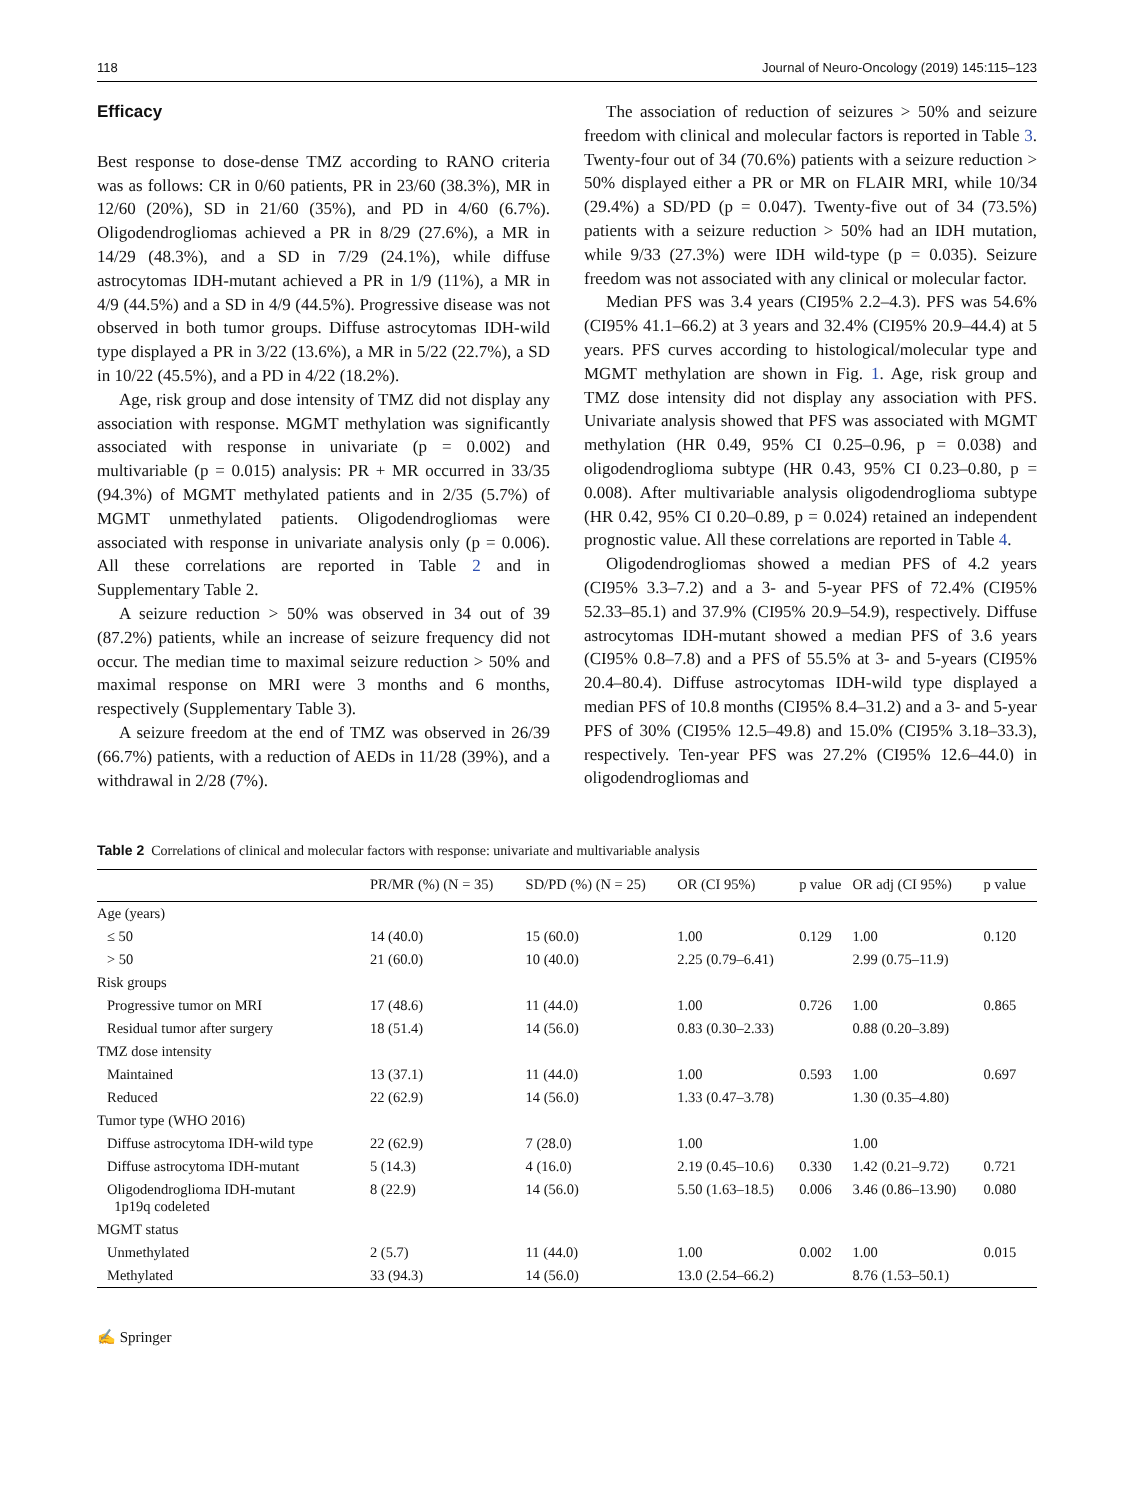118 Journal of Neuro-Oncology (2019) 145:115–123
Efficacy
Best response to dose-dense TMZ according to RANO criteria was as follows: CR in 0/60 patients, PR in 23/60 (38.3%), MR in 12/60 (20%), SD in 21/60 (35%), and PD in 4/60 (6.7%). Oligodendrogliomas achieved a PR in 8/29 (27.6%), a MR in 14/29 (48.3%), and a SD in 7/29 (24.1%), while diffuse astrocytomas IDH-mutant achieved a PR in 1/9 (11%), a MR in 4/9 (44.5%) and a SD in 4/9 (44.5%). Progressive disease was not observed in both tumor groups. Diffuse astrocytomas IDH-wild type displayed a PR in 3/22 (13.6%), a MR in 5/22 (22.7%), a SD in 10/22 (45.5%), and a PD in 4/22 (18.2%).
Age, risk group and dose intensity of TMZ did not display any association with response. MGMT methylation was significantly associated with response in univariate (p = 0.002) and multivariable (p = 0.015) analysis: PR + MR occurred in 33/35 (94.3%) of MGMT methylated patients and in 2/35 (5.7%) of MGMT unmethylated patients. Oligodendrogliomas were associated with response in univariate analysis only (p = 0.006). All these correlations are reported in Table 2 and in Supplementary Table 2.
A seizure reduction ˃ 50% was observed in 34 out of 39 (87.2%) patients, while an increase of seizure frequency did not occur. The median time to maximal seizure reduction ˃ 50% and maximal response on MRI were 3 months and 6 months, respectively (Supplementary Table 3).
A seizure freedom at the end of TMZ was observed in 26/39 (66.7%) patients, with a reduction of AEDs in 11/28 (39%), and a withdrawal in 2/28 (7%).
The association of reduction of seizures > 50% and seizure freedom with clinical and molecular factors is reported in Table 3. Twenty-four out of 34 (70.6%) patients with a seizure reduction > 50% displayed either a PR or MR on FLAIR MRI, while 10/34 (29.4%) a SD/PD (p = 0.047). Twenty-five out of 34 (73.5%) patients with a seizure reduction > 50% had an IDH mutation, while 9/33 (27.3%) were IDH wild-type (p = 0.035). Seizure freedom was not associated with any clinical or molecular factor.
Median PFS was 3.4 years (CI95% 2.2–4.3). PFS was 54.6% (CI95% 41.1–66.2) at 3 years and 32.4% (CI95% 20.9–44.4) at 5 years. PFS curves according to histological/molecular type and MGMT methylation are shown in Fig. 1. Age, risk group and TMZ dose intensity did not display any association with PFS. Univariate analysis showed that PFS was associated with MGMT methylation (HR 0.49, 95% CI 0.25–0.96, p = 0.038) and oligodendroglioma subtype (HR 0.43, 95% CI 0.23–0.80, p = 0.008). After multivariable analysis oligodendroglioma subtype (HR 0.42, 95% CI 0.20–0.89, p = 0.024) retained an independent prognostic value. All these correlations are reported in Table 4.
Oligodendrogliomas showed a median PFS of 4.2 years (CI95% 3.3–7.2) and a 3- and 5-year PFS of 72.4% (CI95% 52.33–85.1) and 37.9% (CI95% 20.9–54.9), respectively. Diffuse astrocytomas IDH-mutant showed a median PFS of 3.6 years (CI95% 0.8–7.8) and a PFS of 55.5% at 3- and 5-years (CI95% 20.4–80.4). Diffuse astrocytomas IDH-wild type displayed a median PFS of 10.8 months (CI95% 8.4–31.2) and a 3- and 5-year PFS of 30% (CI95% 12.5–49.8) and 15.0% (CI95% 3.18–33.3), respectively. Ten-year PFS was 27.2% (CI95% 12.6–44.0) in oligodendrogliomas and
Table 2 Correlations of clinical and molecular factors with response: univariate and multivariable analysis
| | PR/MR (%) (N = 35) | SD/PD (%) (N = 25) | OR (CI 95%) | p value | OR adj (CI 95%) | p value |
| --- | --- | --- | --- | --- | --- | --- |
| Age (years) | | | | | | |
| ≤ 50 | 14 (40.0) | 15 (60.0) | 1.00 | 0.129 | 1.00 | 0.120 |
| > 50 | 21 (60.0) | 10 (40.0) | 2.25 (0.79–6.41) | | 2.99 (0.75–11.9) | |
| Risk groups | | | | | | |
| Progressive tumor on MRI | 17 (48.6) | 11 (44.0) | 1.00 | 0.726 | 1.00 | 0.865 |
| Residual tumor after surgery | 18 (51.4) | 14 (56.0) | 0.83 (0.30–2.33) | | 0.88 (0.20–3.89) | |
| TMZ dose intensity | | | | | | |
| Maintained | 13 (37.1) | 11 (44.0) | 1.00 | 0.593 | 1.00 | 0.697 |
| Reduced | 22 (62.9) | 14 (56.0) | 1.33 (0.47–3.78) | | 1.30 (0.35–4.80) | |
| Tumor type (WHO 2016) | | | | | | |
| Diffuse astrocytoma IDH-wild type | 22 (62.9) | 7 (28.0) | 1.00 | | 1.00 | |
| Diffuse astrocytoma IDH-mutant | 5 (14.3) | 4 (16.0) | 2.19 (0.45–10.6) | 0.330 | 1.42 (0.21–9.72) | 0.721 |
| Oligodendroglioma IDH-mutant 1p19q codeleted | 8 (22.9) | 14 (56.0) | 5.50 (1.63–18.5) | 0.006 | 3.46 (0.86–13.90) | 0.080 |
| MGMT status | | | | | | |
| Unmethylated | 2 (5.7) | 11 (44.0) | 1.00 | 0.002 | 1.00 | 0.015 |
| Methylated | 33 (94.3) | 14 (56.0) | 13.0 (2.54–66.2) | | 8.76 (1.53–50.1) | |
✍ Springer